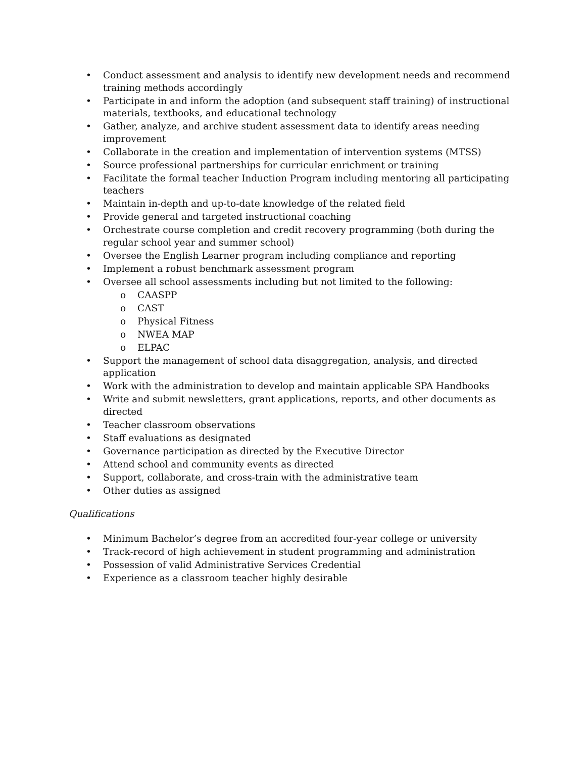• Conduct assessment and analysis to identify new development needs and recommend training methods accordingly
• Participate in and inform the adoption (and subsequent staff training) of instructional materials, textbooks, and educational technology
• Gather, analyze, and archive student assessment data to identify areas needing improvement
• Collaborate in the creation and implementation of intervention systems (MTSS)
• Source professional partnerships for curricular enrichment or training
• Facilitate the formal teacher Induction Program including mentoring all participating teachers
• Maintain in-depth and up-to-date knowledge of the related field
• Provide general and targeted instructional coaching
• Orchestrate course completion and credit recovery programming (both during the regular school year and summer school)
• Oversee the English Learner program including compliance and reporting
• Implement a robust benchmark assessment program
• Oversee all school assessments including but not limited to the following:
o CAASPP
o CAST
o Physical Fitness
o NWEA MAP
o ELPAC
• Support the management of school data disaggregation, analysis, and directed application
• Work with the administration to develop and maintain applicable SPA Handbooks
• Write and submit newsletters, grant applications, reports, and other documents as directed
• Teacher classroom observations
• Staff evaluations as designated
• Governance participation as directed by the Executive Director
• Attend school and community events as directed
• Support, collaborate, and cross-train with the administrative team
• Other duties as assigned
Qualifications
• Minimum Bachelor’s degree from an accredited four-year college or university
• Track-record of high achievement in student programming and administration
• Possession of valid Administrative Services Credential
• Experience as a classroom teacher highly desirable